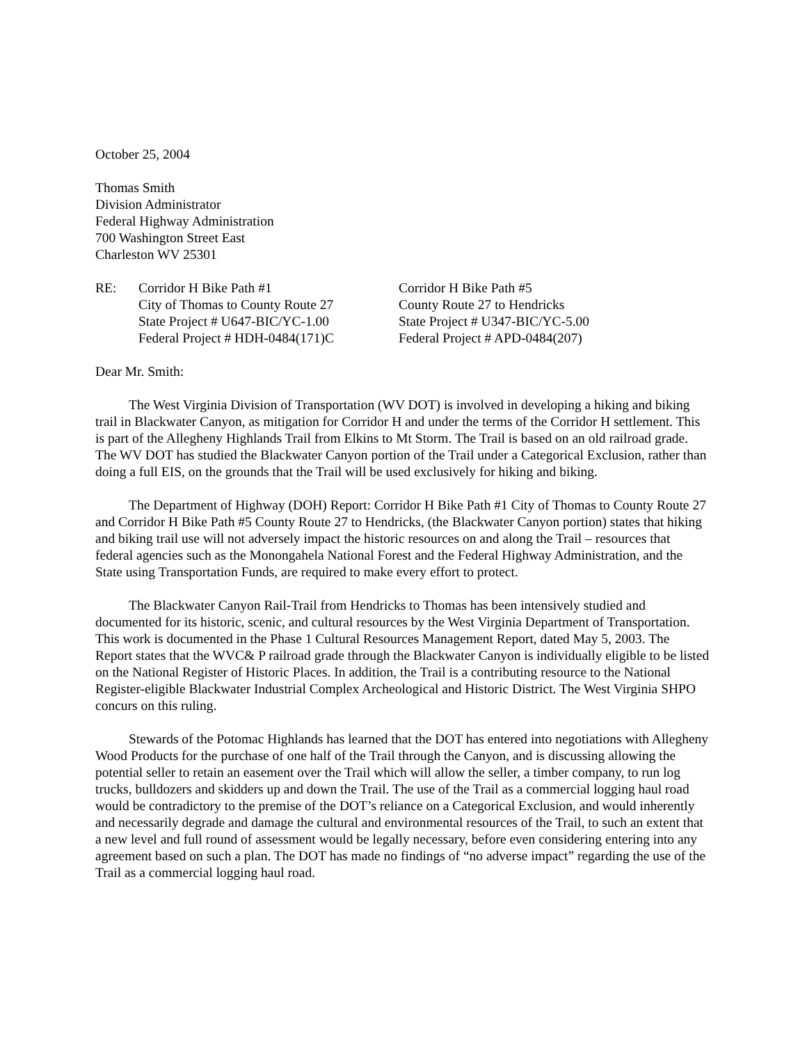October 25, 2004
Thomas Smith
Division Administrator
Federal Highway Administration
700 Washington Street East
Charleston WV 25301
RE: Corridor H Bike Path #1
City of Thomas to County Route 27
State Project # U647-BIC/YC-1.00
Federal Project # HDH-0484(171)C
Corridor H Bike Path #5
County Route 27 to Hendricks
State Project # U347-BIC/YC-5.00
Federal Project # APD-0484(207)
Dear Mr. Smith:
The West Virginia Division of Transportation (WV DOT) is involved in developing a hiking and biking trail in Blackwater Canyon, as mitigation for Corridor H and under the terms of the Corridor H settlement. This is part of the Allegheny Highlands Trail from Elkins to Mt Storm. The Trail is based on an old railroad grade. The WV DOT has studied the Blackwater Canyon portion of the Trail under a Categorical Exclusion, rather than doing a full EIS, on the grounds that the Trail will be used exclusively for hiking and biking.
The Department of Highway (DOH) Report: Corridor H Bike Path #1 City of Thomas to County Route 27 and Corridor H Bike Path #5 County Route 27 to Hendricks, (the Blackwater Canyon portion) states that hiking and biking trail use will not adversely impact the historic resources on and along the Trail – resources that federal agencies such as the Monongahela National Forest and the Federal Highway Administration, and the State using Transportation Funds, are required to make every effort to protect.
The Blackwater Canyon Rail-Trail from Hendricks to Thomas has been intensively studied and documented for its historic, scenic, and cultural resources by the West Virginia Department of Transportation. This work is documented in the Phase 1 Cultural Resources Management Report, dated May 5, 2003. The Report states that the WVC& P railroad grade through the Blackwater Canyon is individually eligible to be listed on the National Register of Historic Places. In addition, the Trail is a contributing resource to the National Register-eligible Blackwater Industrial Complex Archeological and Historic District. The West Virginia SHPO concurs on this ruling.
Stewards of the Potomac Highlands has learned that the DOT has entered into negotiations with Allegheny Wood Products for the purchase of one half of the Trail through the Canyon, and is discussing allowing the potential seller to retain an easement over the Trail which will allow the seller, a timber company, to run log trucks, bulldozers and skidders up and down the Trail. The use of the Trail as a commercial logging haul road would be contradictory to the premise of the DOT’s reliance on a Categorical Exclusion, and would inherently and necessarily degrade and damage the cultural and environmental resources of the Trail, to such an extent that a new level and full round of assessment would be legally necessary, before even considering entering into any agreement based on such a plan. The DOT has made no findings of “no adverse impact” regarding the use of the Trail as a commercial logging haul road.